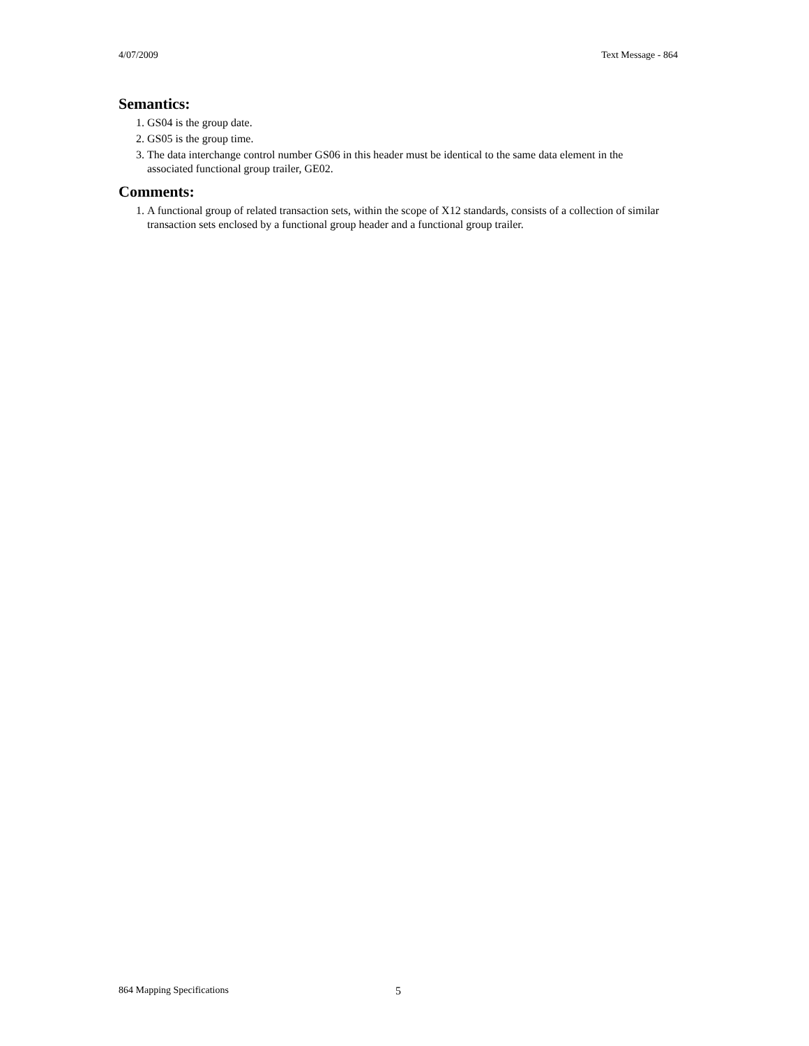4/07/2009 Text Message - 864
Semantics:
1. GS04 is the group date.
2. GS05 is the group time.
3. The data interchange control number GS06 in this header must be identical to the same data element in the associated functional group trailer, GE02.
Comments:
1. A functional group of related transaction sets, within the scope of X12 standards, consists of a collection of similar transaction sets enclosed by a functional group header and a functional group trailer.
864 Mapping Specifications 5